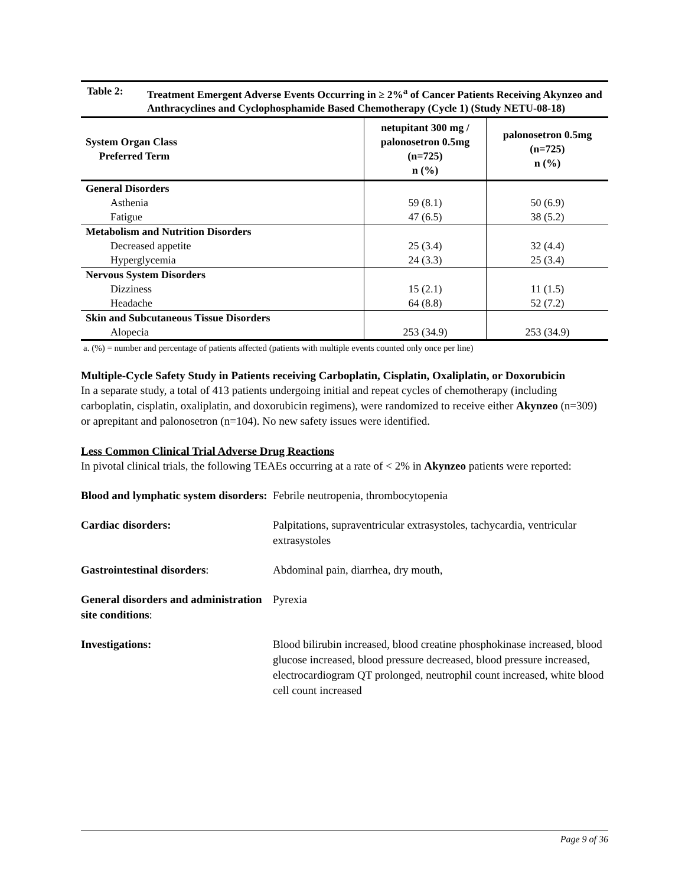Table 2: Treatment Emergent Adverse Events Occurring in ≥ 2%<sup>a</sup> of Cancer Patients Receiving Akynzeo and Anthracyclines and Cyclophosphamide Based Chemotherapy (Cycle 1) (Study NETU-08-18)
| System Organ Class Preferred Term | netupitant 300 mg / palonosetron 0.5mg (n=725) n (%) | palonosetron 0.5mg (n=725) n (%) |
| --- | --- | --- |
| General Disorders | | |
| Asthenia | 59 (8.1) | 50 (6.9) |
| Fatigue | 47 (6.5) | 38 (5.2) |
| Metabolism and Nutrition Disorders | | |
| Decreased appetite | 25 (3.4) | 32 (4.4) |
| Hyperglycemia | 24 (3.3) | 25 (3.4) |
| Nervous System Disorders | | |
| Dizziness | 15 (2.1) | 11 (1.5) |
| Headache | 64 (8.8) | 52 (7.2) |
| Skin and Subcutaneous Tissue Disorders | | |
| Alopecia | 253 (34.9) | 253 (34.9) |
a. (%) = number and percentage of patients affected (patients with multiple events counted only once per line)
Multiple-Cycle Safety Study in Patients receiving Carboplatin, Cisplatin, Oxaliplatin, or Doxorubicin
In a separate study, a total of 413 patients undergoing initial and repeat cycles of chemotherapy (including carboplatin, cisplatin, oxaliplatin, and doxorubicin regimens), were randomized to receive either Akynzeo (n=309) or aprepitant and palonosetron (n=104). No new safety issues were identified.
Less Common Clinical Trial Adverse Drug Reactions
In pivotal clinical trials, the following TEAEs occurring at a rate of < 2% in Akynzeo patients were reported:
Blood and lymphatic system disorders:
Febrile neutropenia, thrombocytopenia
Cardiac disorders:
Palpitations, supraventricular extrasystoles, tachycardia, ventricular extrasystoles
Gastrointestinal disorders:
Abdominal pain, diarrhea, dry mouth,
General disorders and administration site conditions:
Pyrexia
Investigations:
Blood bilirubin increased, blood creatine phosphokinase increased, blood glucose increased, blood pressure decreased, blood pressure increased, electrocardiogram QT prolonged, neutrophil count increased, white blood cell count increased
Page 9 of 36